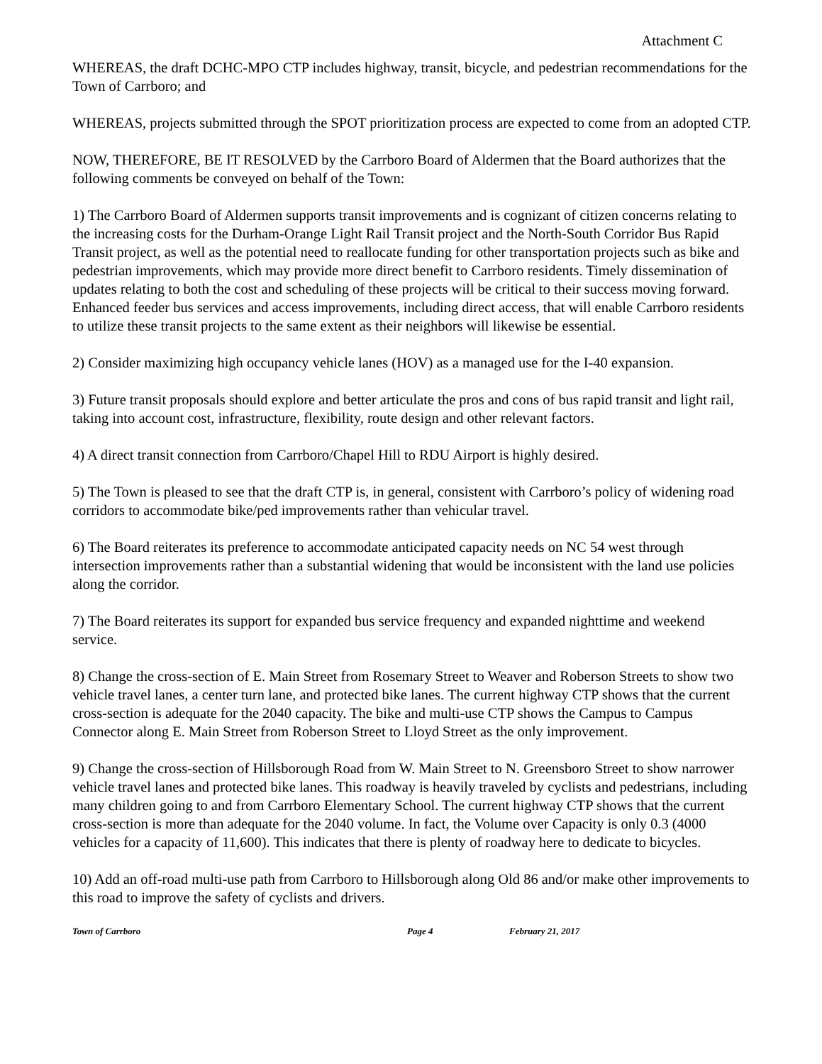Attachment C
WHEREAS, the draft DCHC-MPO CTP includes highway, transit, bicycle, and pedestrian recommendations for the Town of Carrboro; and
WHEREAS, projects submitted through the SPOT prioritization process are expected to come from an adopted CTP.
NOW, THEREFORE, BE IT RESOLVED by the Carrboro Board of Aldermen that the Board authorizes that the following comments be conveyed on behalf of the Town:
1) The Carrboro Board of Aldermen supports transit improvements and is cognizant of citizen concerns relating to the increasing costs for the Durham-Orange Light Rail Transit project and the North-South Corridor Bus Rapid Transit project, as well as the potential need to reallocate funding for other transportation projects such as bike and pedestrian improvements, which may provide more direct benefit to Carrboro residents. Timely dissemination of updates relating to both the cost and scheduling of these projects will be critical to their success moving forward. Enhanced feeder bus services and access improvements, including direct access, that will enable Carrboro residents to utilize these transit projects to the same extent as their neighbors will likewise be essential.
2) Consider maximizing high occupancy vehicle lanes (HOV) as a managed use for the I-40 expansion.
3) Future transit proposals should explore and better articulate the pros and cons of bus rapid transit and light rail, taking into account cost, infrastructure, flexibility, route design and other relevant factors.
4) A direct transit connection from Carrboro/Chapel Hill to RDU Airport is highly desired.
5) The Town is pleased to see that the draft CTP is, in general, consistent with Carrboro’s policy of widening road corridors to accommodate bike/ped improvements rather than vehicular travel.
6) The Board reiterates its preference to accommodate anticipated capacity needs on NC 54 west through intersection improvements rather than a substantial widening that would be inconsistent with the land use policies along the corridor.
7) The Board reiterates its support for expanded bus service frequency and expanded nighttime and weekend service.
8) Change the cross-section of E. Main Street from Rosemary Street to Weaver and Roberson Streets to show two vehicle travel lanes, a center turn lane, and protected bike lanes. The current highway CTP shows that the current cross-section is adequate for the 2040 capacity. The bike and multi-use CTP shows the Campus to Campus Connector along E. Main Street from Roberson Street to Lloyd Street as the only improvement.
9) Change the cross-section of Hillsborough Road from W. Main Street to N. Greensboro Street to show narrower vehicle travel lanes and protected bike lanes. This roadway is heavily traveled by cyclists and pedestrians, including many children going to and from Carrboro Elementary School. The current highway CTP shows that the current cross-section is more than adequate for the 2040 volume. In fact, the Volume over Capacity is only 0.3 (4000 vehicles for a capacity of 11,600). This indicates that there is plenty of roadway here to dedicate to bicycles.
10) Add an off-road multi-use path from Carrboro to Hillsborough along Old 86 and/or make other improvements to this road to improve the safety of cyclists and drivers.
Town of Carrboro Page 4 February 21, 2017